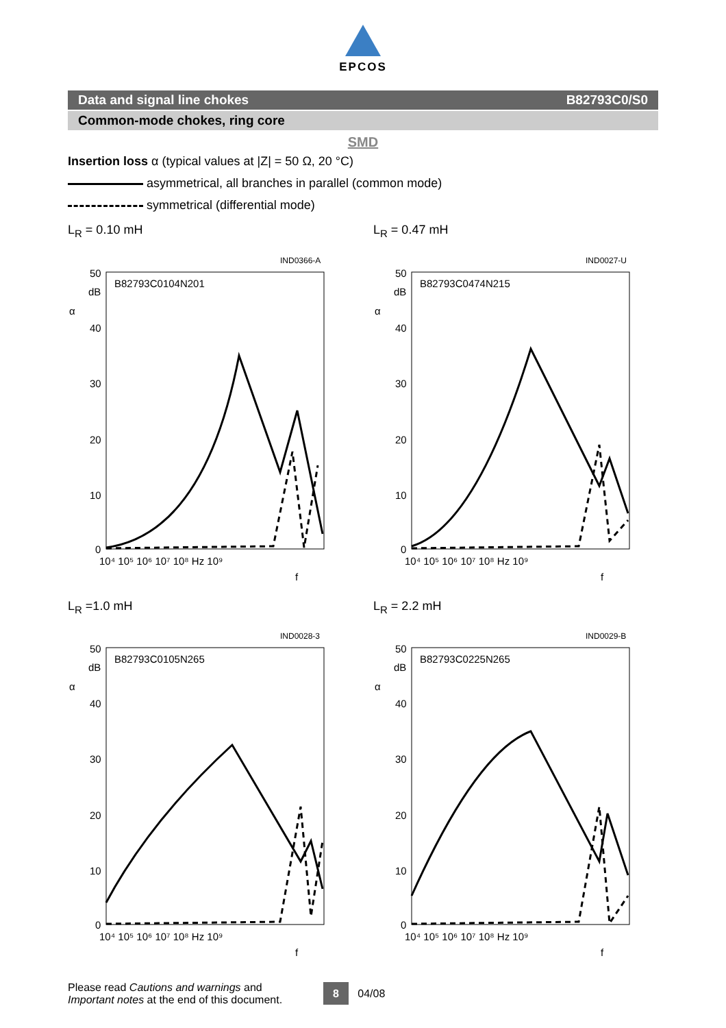EPCOS
Data and signal line chokes B82793C0/S0
Common-mode chokes, ring core
SMD
Insertion loss α (typical values at |Z| = 50 Ω, 20 °C)
asymmetrical, all branches in parallel (common mode)
symmetrical (differential mode)
L<sub>R</sub> = 0.10 mH
IND0366-A
B82793C0104N201
50
dB
α
40
30
20
10
0
10⁴ 10⁵ 10⁶ 10⁷ 10⁸ Hz 10⁹
f
L<sub>R</sub> = 0.47 mH
IND0027-U
B82793C0474N215
50
dB
α
40
30
20
10
0
10⁴ 10⁵ 10⁶ 10⁷ 10⁸ Hz 10⁹
f
L<sub>R</sub> =1.0 mH
IND0028-3
B82793C0105N265
50
dB
α
40
30
20
10
0
10⁴ 10⁵ 10⁶ 10⁷ 10⁸ Hz 10⁹
f
L<sub>R</sub> = 2.2 mH
IND0029-B
B82793C0225N265
50
dB
α
40
30
20
10
0
10⁴ 10⁵ 10⁶ 10⁷ 10⁸ Hz 10⁹
f
Please read Cautions and warnings and
Important notes at the end of this document.
8 04/08